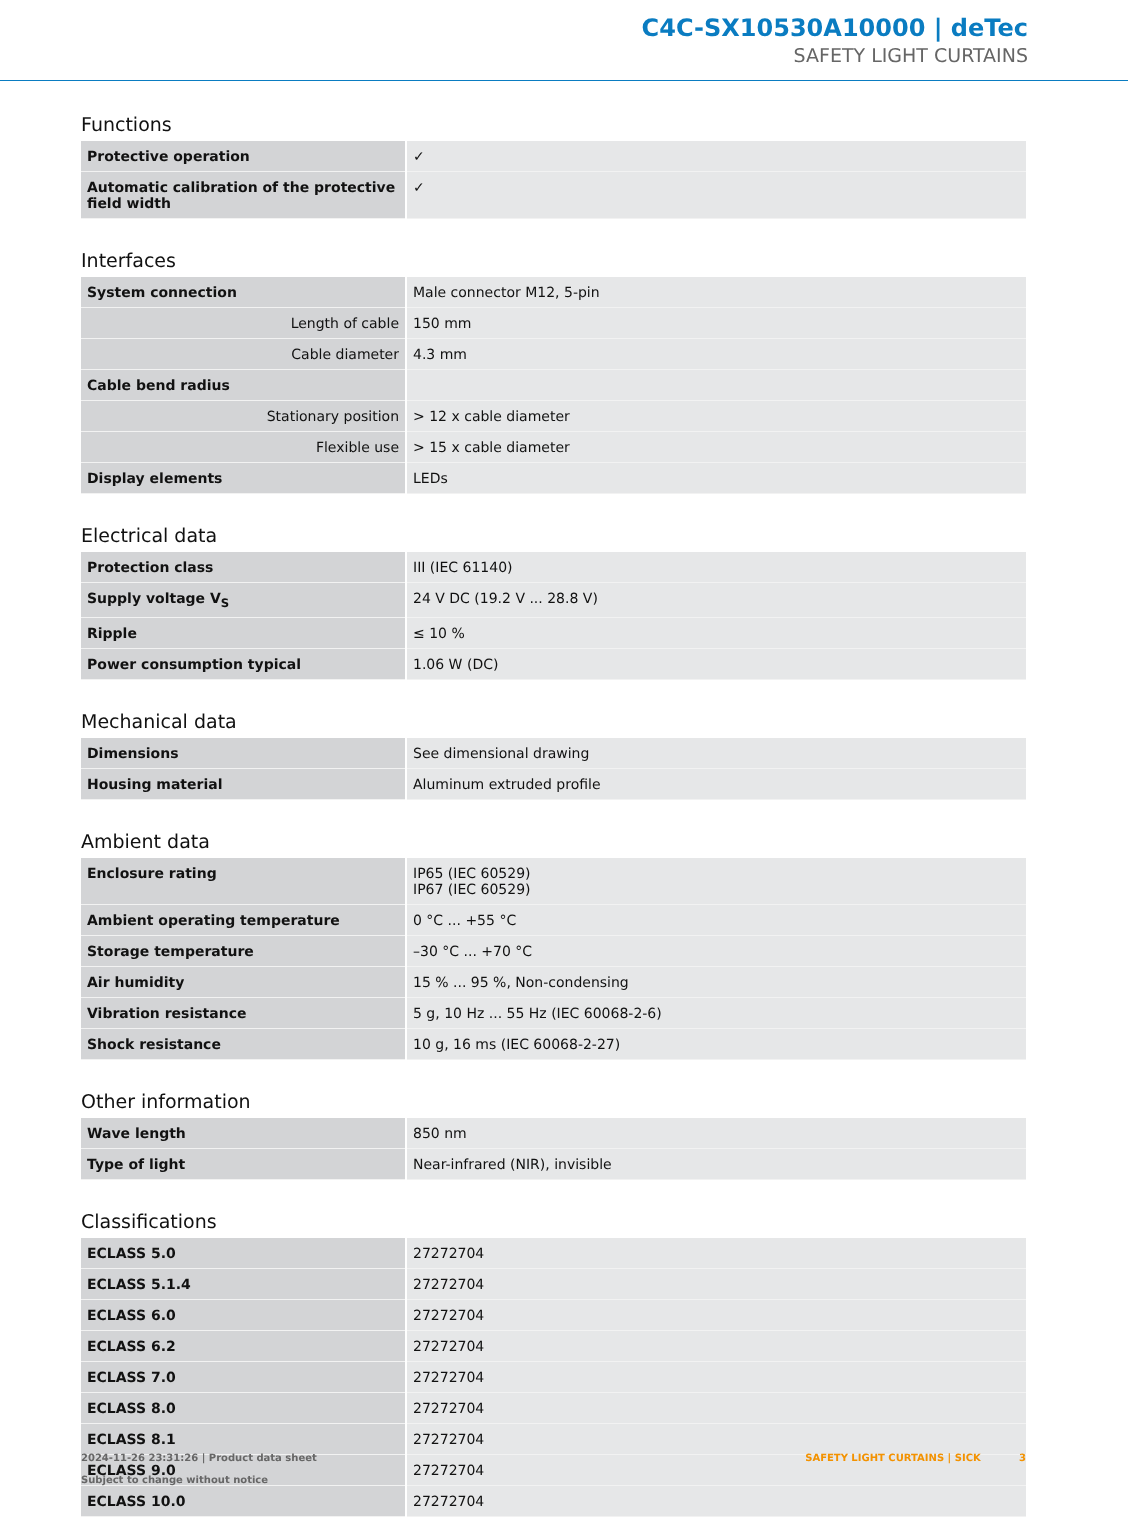C4C-SX10530A10000 | deTec
SAFETY LIGHT CURTAINS
Functions
| Protective operation | ✓ |
| Automatic calibration of the protective field width | ✓ |
Interfaces
| System connection | Male connector M12, 5-pin |
| Length of cable | 150 mm |
| Cable diameter | 4.3 mm |
| Cable bend radius | |
| Stationary position | > 12 x cable diameter |
| Flexible use | > 15 x cable diameter |
| Display elements | LEDs |
Electrical data
| Protection class | III (IEC 61140) |
| Supply voltage V<sub>S</sub> | 24 V DC (19.2 V ... 28.8 V) |
| Ripple | ≤ 10 % |
| Power consumption typical | 1.06 W (DC) |
Mechanical data
| Dimensions | See dimensional drawing |
| Housing material | Aluminum extruded profile |
Ambient data
| Enclosure rating | IP65 (IEC 60529) IP67 (IEC 60529) |
| Ambient operating temperature | 0 °C ... +55 °C |
| Storage temperature | –30 °C ... +70 °C |
| Air humidity | 15 % ... 95 %, Non-condensing |
| Vibration resistance | 5 g, 10 Hz ... 55 Hz (IEC 60068-2-6) |
| Shock resistance | 10 g, 16 ms (IEC 60068-2-27) |
Other information
| Wave length | 850 nm |
| Type of light | Near-infrared (NIR), invisible |
Classifications
| ECLASS 5.0 | 27272704 |
| ECLASS 5.1.4 | 27272704 |
| ECLASS 6.0 | 27272704 |
| ECLASS 6.2 | 27272704 |
| ECLASS 7.0 | 27272704 |
| ECLASS 8.0 | 27272704 |
| ECLASS 8.1 | 27272704 |
| ECLASS 9.0 | 27272704 |
| ECLASS 10.0 | 27272704 |
2024-11-26 23:31:26 | Product data sheet
Subject to change without notice
SAFETY LIGHT CURTAINS | SICK 3